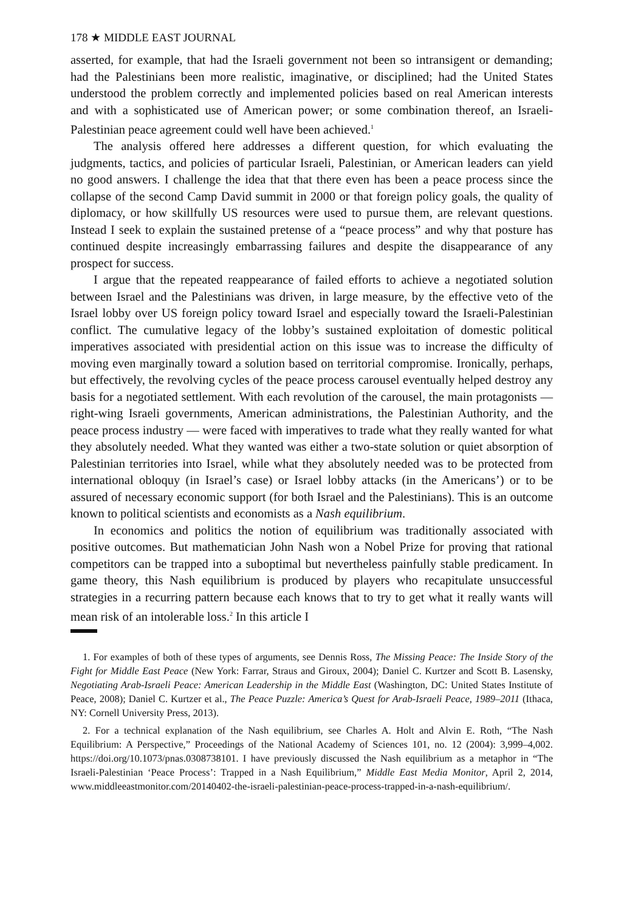178 ★ MIDDLE EAST JOURNAL
asserted, for example, that had the Israeli government not been so intransigent or demanding; had the Palestinians been more realistic, imaginative, or disciplined; had the United States understood the problem correctly and implemented policies based on real American interests and with a sophisticated use of American power; or some combination thereof, an Israeli-Palestinian peace agreement could well have been achieved.<sup>1</sup>
The analysis offered here addresses a different question, for which evaluating the judgments, tactics, and policies of particular Israeli, Palestinian, or American leaders can yield no good answers. I challenge the idea that that there even has been a peace process since the collapse of the second Camp David summit in 2000 or that foreign policy goals, the quality of diplomacy, or how skillfully US resources were used to pursue them, are relevant questions. Instead I seek to explain the sustained pretense of a “peace process” and why that posture has continued despite increasingly embarrassing failures and despite the disappearance of any prospect for success.
I argue that the repeated reappearance of failed efforts to achieve a negotiated solution between Israel and the Palestinians was driven, in large measure, by the effective veto of the Israel lobby over US foreign policy toward Israel and especially toward the Israeli-Palestinian conflict. The cumulative legacy of the lobby’s sustained exploitation of domestic political imperatives associated with presidential action on this issue was to increase the difficulty of moving even marginally toward a solution based on territorial compromise. Ironically, perhaps, but effectively, the revolving cycles of the peace process carousel eventually helped destroy any basis for a negotiated settlement. With each revolution of the carousel, the main protagonists — right-wing Israeli governments, American administrations, the Palestinian Authority, and the peace process industry — were faced with imperatives to trade what they really wanted for what they absolutely needed. What they wanted was either a two-state solution or quiet absorption of Palestinian territories into Israel, while what they absolutely needed was to be protected from international obloquy (in Israel’s case) or Israel lobby attacks (in the Americans’) or to be assured of necessary economic support (for both Israel and the Palestinians). This is an outcome known to political scientists and economists as a Nash equilibrium.
In economics and politics the notion of equilibrium was traditionally associated with positive outcomes. But mathematician John Nash won a Nobel Prize for proving that rational competitors can be trapped into a suboptimal but nevertheless painfully stable predicament. In game theory, this Nash equilibrium is produced by players who recapitulate unsuccessful strategies in a recurring pattern because each knows that to try to get what it really wants will mean risk of an intolerable loss.<sup>2</sup> In this article I
1. For examples of both of these types of arguments, see Dennis Ross, The Missing Peace: The Inside Story of the Fight for Middle East Peace (New York: Farrar, Straus and Giroux, 2004); Daniel C. Kurtzer and Scott B. Lasensky, Negotiating Arab-Israeli Peace: American Leadership in the Middle East (Washington, DC: United States Institute of Peace, 2008); Daniel C. Kurtzer et al., The Peace Puzzle: America’s Quest for Arab-Israeli Peace, 1989–2011 (Ithaca, NY: Cornell University Press, 2013).
2. For a technical explanation of the Nash equilibrium, see Charles A. Holt and Alvin E. Roth, “The Nash Equilibrium: A Perspective,” Proceedings of the National Academy of Sciences 101, no. 12 (2004): 3,999–4,002. https://doi.org/10.1073/pnas.0308738101. I have previously discussed the Nash equilibrium as a metaphor in “The Israeli-Palestinian ‘Peace Process’: Trapped in a Nash Equilibrium,” Middle East Media Monitor, April 2, 2014, www.middleeastmonitor.com/20140402-the-israeli-palestinian-peace-process-trapped-in-a-nash-equilibrium/.